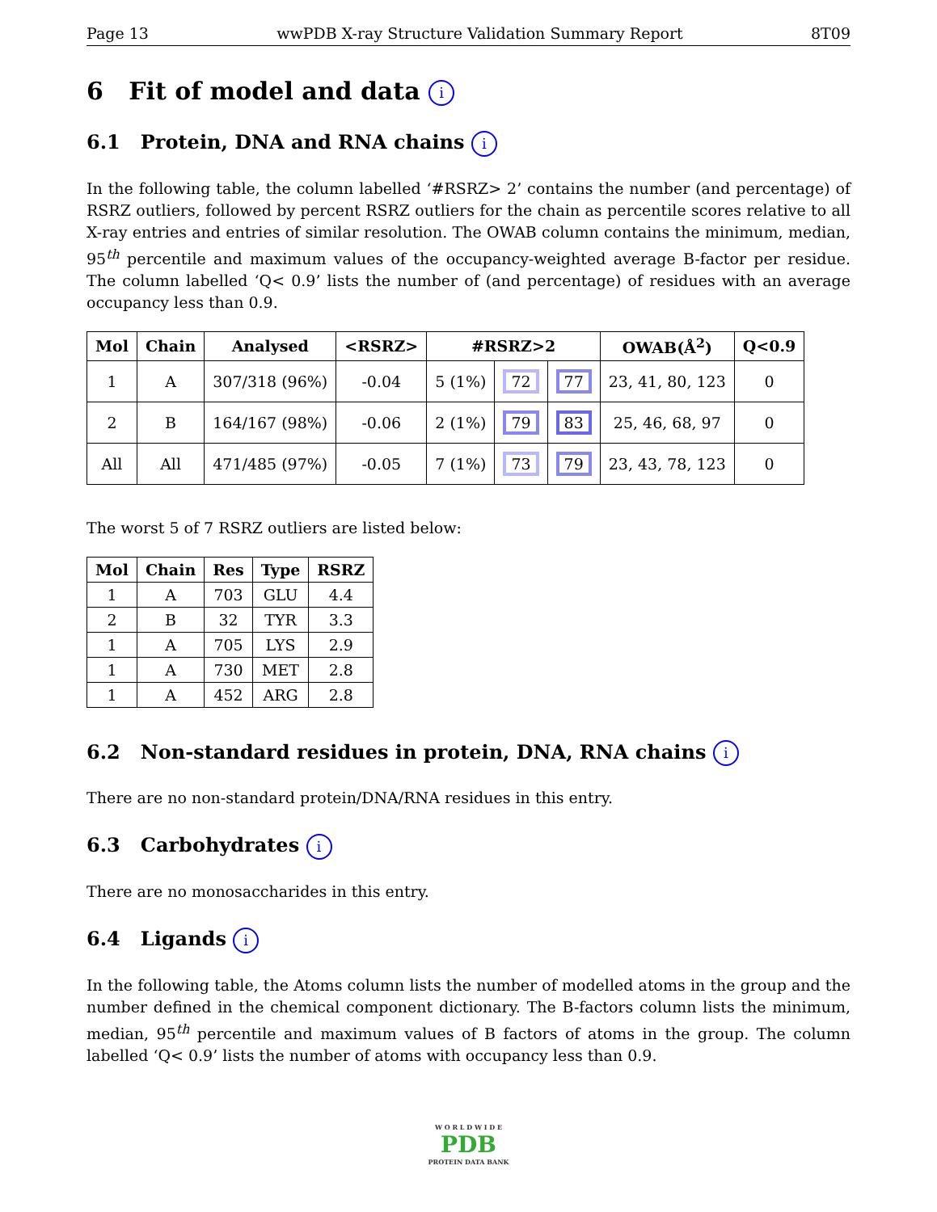Page 13 wwPDB X-ray Structure Validation Summary Report 8T09
6 Fit of model and data i
6.1 Protein, DNA and RNA chains i
In the following table, the column labelled ‘#RSRZ> 2’ contains the number (and percentage) of RSRZ outliers, followed by percent RSRZ outliers for the chain as percentile scores relative to all X-ray entries and entries of similar resolution. The OWAB column contains the minimum, median, 95<sup>th</sup> percentile and maximum values of the occupancy-weighted average B-factor per residue. The column labelled ‘Q< 0.9’ lists the number of (and percentage) of residues with an average occupancy less than 0.9.
| Mol | Chain | Analysed | <RSRZ> | #RSRZ>2 | | | OWAB(Å<sup>2</sup>) | Q<0.9 |
| --- | --- | --- | --- | --- | --- | --- | --- | --- |
| 1 | A | 307/318 (96%) | -0.04 | 5 (1%) | 72 | 77 | 23, 41, 80, 123 | 0 |
| 2 | B | 164/167 (98%) | -0.06 | 2 (1%) | 79 | 83 | 25, 46, 68, 97 | 0 |
| All | All | 471/485 (97%) | -0.05 | 7 (1%) | 73 | 79 | 23, 43, 78, 123 | 0 |
The worst 5 of 7 RSRZ outliers are listed below:
| Mol | Chain | Res | Type | RSRZ |
| --- | --- | --- | --- | --- |
| 1 | A | 703 | GLU | 4.4 |
| 2 | B | 32 | TYR | 3.3 |
| 1 | A | 705 | LYS | 2.9 |
| 1 | A | 730 | MET | 2.8 |
| 1 | A | 452 | ARG | 2.8 |
6.2 Non-standard residues in protein, DNA, RNA chains i
There are no non-standard protein/DNA/RNA residues in this entry.
6.3 Carbohydrates i
There are no monosaccharides in this entry.
6.4 Ligands i
In the following table, the Atoms column lists the number of modelled atoms in the group and the number defined in the chemical component dictionary. The B-factors column lists the minimum, median, 95<sup>th</sup> percentile and maximum values of B factors of atoms in the group. The column labelled ‘Q< 0.9’ lists the number of atoms with occupancy less than 0.9.
W O R L D W I D E
PDB
PROTEIN DATA BANK